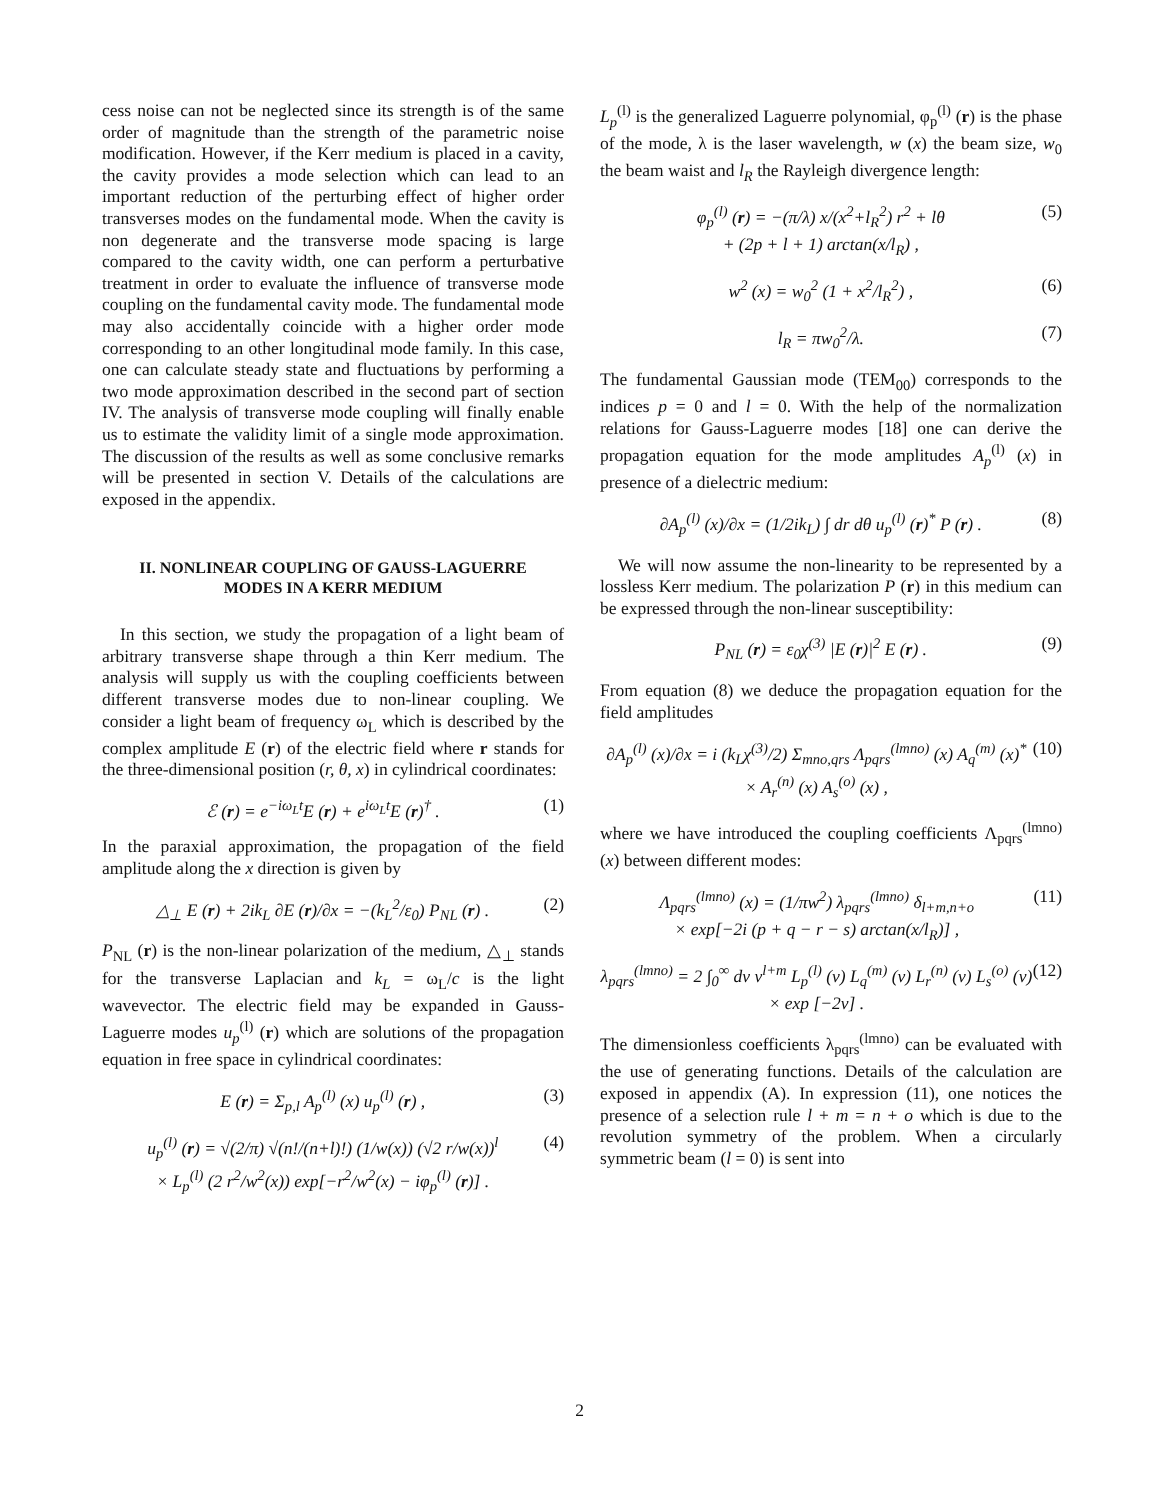cess noise can not be neglected since its strength is of the same order of magnitude than the strength of the parametric noise modification. However, if the Kerr medium is placed in a cavity, the cavity provides a mode selection which can lead to an important reduction of the perturbing effect of higher order transverses modes on the fundamental mode. When the cavity is non degenerate and the transverse mode spacing is large compared to the cavity width, one can perform a perturbative treatment in order to evaluate the influence of transverse mode coupling on the fundamental cavity mode. The fundamental mode may also accidentally coincide with a higher order mode corresponding to an other longitudinal mode family. In this case, one can calculate steady state and fluctuations by performing a two mode approximation described in the second part of section IV. The analysis of transverse mode coupling will finally enable us to estimate the validity limit of a single mode approximation. The discussion of the results as well as some conclusive remarks will be presented in section V. Details of the calculations are exposed in the appendix.
II. NONLINEAR COUPLING OF GAUSS-LAGUERRE MODES IN A KERR MEDIUM
In this section, we study the propagation of a light beam of arbitrary transverse shape through a thin Kerr medium. The analysis will supply us with the coupling coefficients between different transverse modes due to non-linear coupling. We consider a light beam of frequency ω<sub>L</sub> which is described by the complex amplitude E (r) of the electric field where r stands for the three-dimensional position (r, θ, x) in cylindrical coordinates:
ℰ (r) = e<sup>−iω<sub>L</sub>t</sup>E (r) + e<sup>iω<sub>L</sub>t</sup>E (r)<sup>†</sup> . (1)
In the paraxial approximation, the propagation of the field amplitude along the x direction is given by
△<sub>⊥</sub> E (r) + 2ik<sub>L</sub> ∂E (r)/∂x = −(k<sub>L</sub><sup>2</sup>/ε<sub>0</sub>) P<sub>NL</sub> (r) . (2)
P<sub>NL</sub> (r) is the non-linear polarization of the medium, △<sub>⊥</sub> stands for the transverse Laplacian and k<sub>L</sub> = ω<sub>L</sub>/c is the light wavevector. The electric field may be expanded in Gauss-Laguerre modes u<sub>p</sub><sup>(l)</sup> (r) which are solutions of the propagation equation in free space in cylindrical coordinates:
E (r) = Σ<sub>p,l</sub> A<sub>p</sub><sup>(l)</sup> (x) u<sub>p</sub><sup>(l)</sup> (r) , (3)
u<sub>p</sub><sup>(l)</sup> (r) = √(2/π) √(n!/(n+l)!) (1/w(x)) (√2 r/w(x))<sup>l</sup>
× L<sub>p</sub><sup>(l)</sup> (2 r<sup>2</sup>/w<sup>2</sup>(x)) exp[−r<sup>2</sup>/w<sup>2</sup>(x) − iφ<sub>p</sub><sup>(l)</sup> (r)] . (4)
L<sub>p</sub><sup>(l)</sup> is the generalized Laguerre polynomial, φ<sub>p</sub><sup>(l)</sup> (r) is the phase of the mode, λ is the laser wavelength, w (x) the beam size, w<sub>0</sub> the beam waist and l<sub>R</sub> the Rayleigh divergence length:
φ<sub>p</sub><sup>(l)</sup> (r) = −(π/λ) x/(x<sup>2</sup>+l<sub>R</sub><sup>2</sup>) r<sup>2</sup> + lθ
+ (2p + l + 1) arctan(x/l<sub>R</sub>) , (5)
w<sup>2</sup> (x) = w<sub>0</sub><sup>2</sup> (1 + x<sup>2</sup>/l<sub>R</sub><sup>2</sup>) , (6)
l<sub>R</sub> = πw<sub>0</sub><sup>2</sup>/λ. (7)
The fundamental Gaussian mode (TEM<sub>00</sub>) corresponds to the indices p = 0 and l = 0. With the help of the normalization relations for Gauss-Laguerre modes [18] one can derive the propagation equation for the mode amplitudes A<sub>p</sub><sup>(l)</sup> (x) in presence of a dielectric medium:
∂A<sub>p</sub><sup>(l)</sup> (x)/∂x = (1/2ik<sub>L</sub>) ∫ dr dθ u<sub>p</sub><sup>(l)</sup> (r)<sup>*</sup> P (r) . (8)
We will now assume the non-linearity to be represented by a lossless Kerr medium. The polarization P (r) in this medium can be expressed through the non-linear susceptibility:
P<sub>NL</sub> (r) = ε<sub>0</sub>χ<sup>(3)</sup> |E (r)|<sup>2</sup> E (r) . (9)
From equation (8) we deduce the propagation equation for the field amplitudes
∂A<sub>p</sub><sup>(l)</sup> (x)/∂x = i (k<sub>L</sub>χ<sup>(3)</sup>/2) Σ<sub>mno,qrs</sub> Λ<sub>pqrs</sub><sup>(lmno)</sup> (x) A<sub>q</sub><sup>(m)</sup> (x)<sup>*</sup>
× A<sub>r</sub><sup>(n)</sup> (x) A<sub>s</sub><sup>(o)</sup> (x) , (10)
where we have introduced the coupling coefficients Λ<sub>pqrs</sub><sup>(lmno)</sup> (x) between different modes:
Λ<sub>pqrs</sub><sup>(lmno)</sup> (x) = (1/πw<sup>2</sup>) λ<sub>pqrs</sub><sup>(lmno)</sup> δ<sub>l+m,n+o</sub>
× exp[−2i (p + q − r − s) arctan(x/l<sub>R</sub>)] , (11)
λ<sub>pqrs</sub><sup>(lmno)</sup> = 2 ∫<sub>0</sub><sup>∞</sup> dv v<sup>l+m</sup> L<sub>p</sub><sup>(l)</sup> (v) L<sub>q</sub><sup>(m)</sup> (v) L<sub>r</sub><sup>(n)</sup> (v) L<sub>s</sub><sup>(o)</sup> (v)
× exp [−2v] . (12)
The dimensionless coefficients λ<sub>pqrs</sub><sup>(lmno)</sup> can be evaluated with the use of generating functions. Details of the calculation are exposed in appendix (A). In expression (11), one notices the presence of a selection rule l + m = n + o which is due to the revolution symmetry of the problem. When a circularly symmetric beam (l = 0) is sent into
2